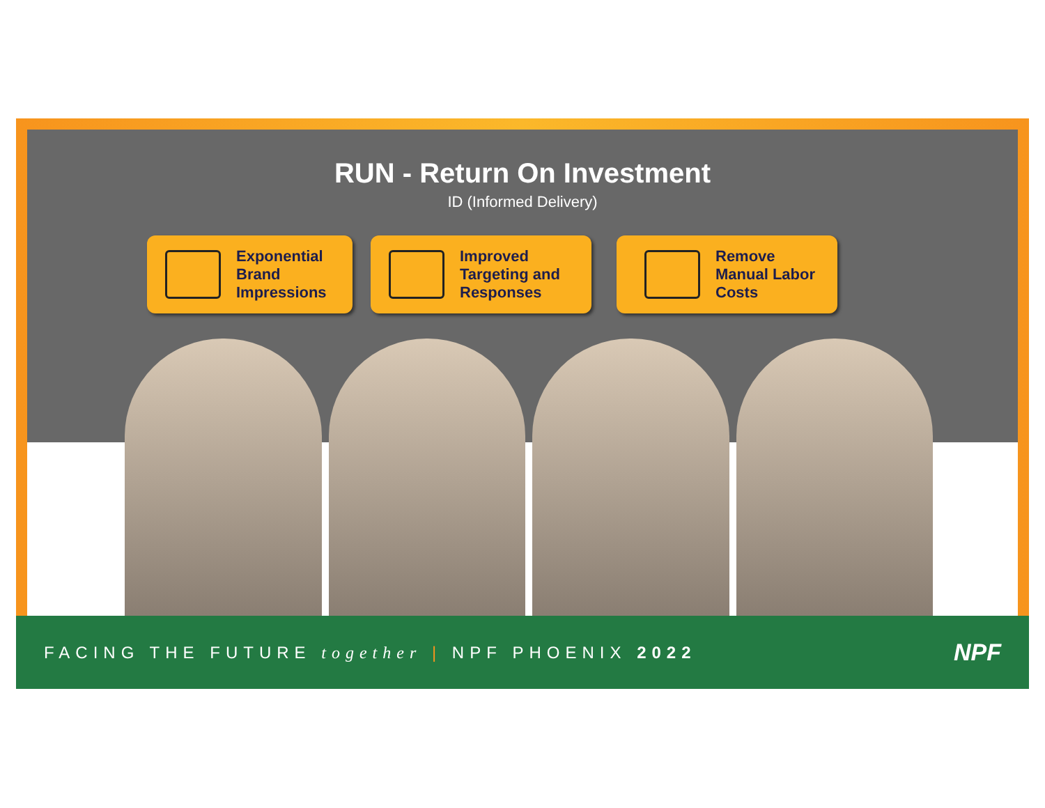RUN - Return On Investment
ID (Informed Delivery)
Exponential
Brand
Impressions
Improved
Targeting and
Responses
Remove
Manual Labor
Costs
FACING THE FUTURE together | NPF PHOENIX 2022
NPF